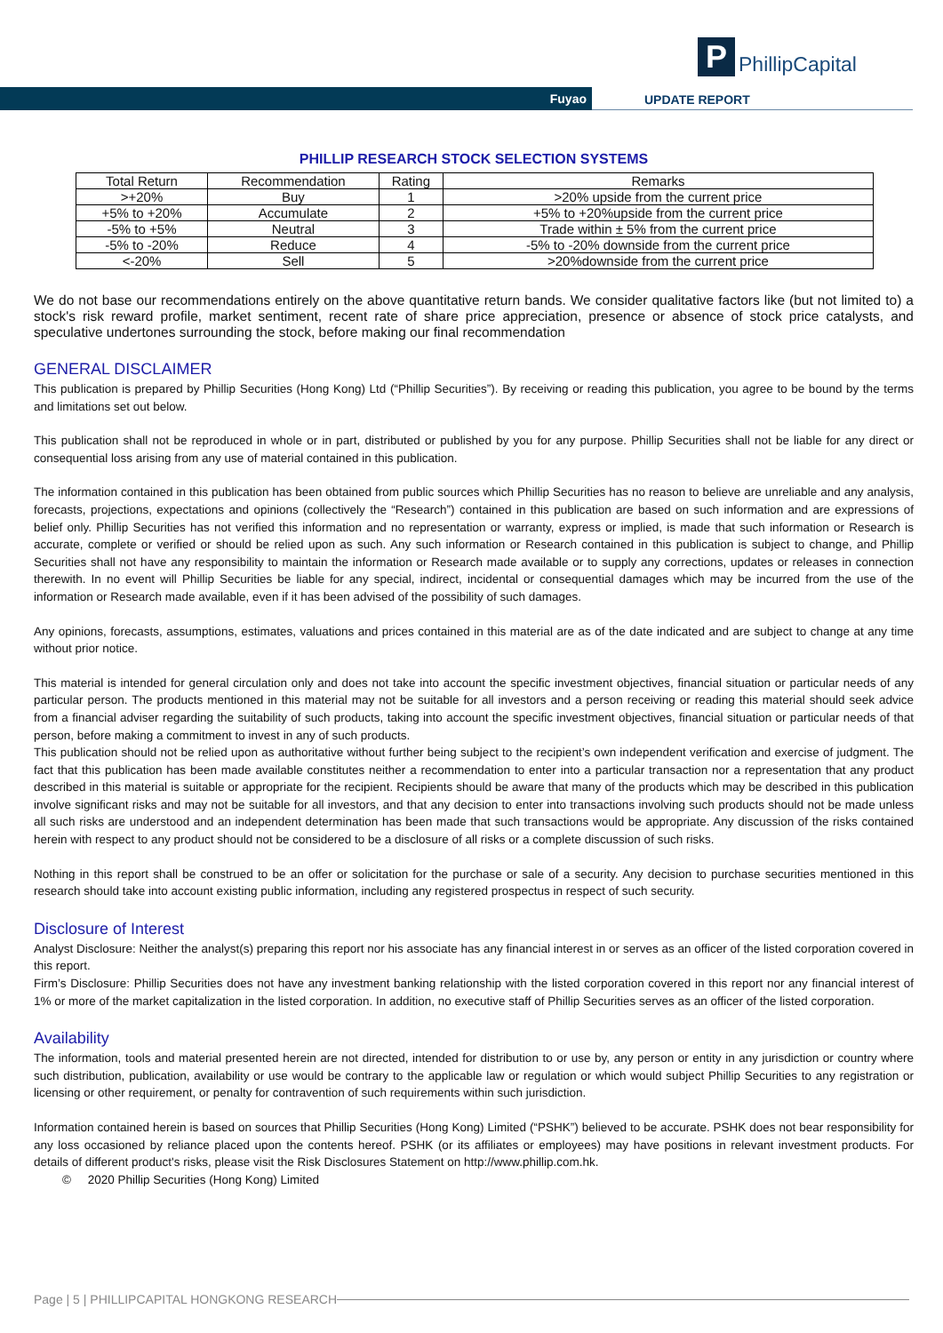P
PhillipCapital
Fuyao UPDATE REPORT
PHILLIP RESEARCH STOCK SELECTION SYSTEMS
| Total Return | Recommendation | Rating | Remarks |
| --- | --- | --- | --- |
| >+20% | Buy | 1 | >20% upside from the current price |
| +5% to +20% | Accumulate | 2 | +5% to +20%upside from the current price |
| -5% to +5% | Neutral | 3 | Trade within ± 5% from the current price |
| -5% to -20% | Reduce | 4 | -5% to -20% downside from the current price |
| <-20% | Sell | 5 | >20%downside from the current price |
We do not base our recommendations entirely on the above quantitative return bands. We consider qualitative factors like (but not limited to) a stock's risk reward profile, market sentiment, recent rate of share price appreciation, presence or absence of stock price catalysts, and speculative undertones surrounding the stock, before making our final recommendation
GENERAL DISCLAIMER
This publication is prepared by Phillip Securities (Hong Kong) Ltd (“Phillip Securities”). By receiving or reading this publication, you agree to be bound by the terms and limitations set out below.
This publication shall not be reproduced in whole or in part, distributed or published by you for any purpose. Phillip Securities shall not be liable for any direct or consequential loss arising from any use of material contained in this publication.
The information contained in this publication has been obtained from public sources which Phillip Securities has no reason to believe are unreliable and any analysis, forecasts, projections, expectations and opinions (collectively the “Research”) contained in this publication are based on such information and are expressions of belief only. Phillip Securities has not verified this information and no representation or warranty, express or implied, is made that such information or Research is accurate, complete or verified or should be relied upon as such. Any such information or Research contained in this publication is subject to change, and Phillip Securities shall not have any responsibility to maintain the information or Research made available or to supply any corrections, updates or releases in connection therewith. In no event will Phillip Securities be liable for any special, indirect, incidental or consequential damages which may be incurred from the use of the information or Research made available, even if it has been advised of the possibility of such damages.
Any opinions, forecasts, assumptions, estimates, valuations and prices contained in this material are as of the date indicated and are subject to change at any time without prior notice.
This material is intended for general circulation only and does not take into account the specific investment objectives, financial situation or particular needs of any particular person. The products mentioned in this material may not be suitable for all investors and a person receiving or reading this material should seek advice from a financial adviser regarding the suitability of such products, taking into account the specific investment objectives, financial situation or particular needs of that person, before making a commitment to invest in any of such products.
This publication should not be relied upon as authoritative without further being subject to the recipient’s own independent verification and exercise of judgment. The fact that this publication has been made available constitutes neither a recommendation to enter into a particular transaction nor a representation that any product described in this material is suitable or appropriate for the recipient. Recipients should be aware that many of the products which may be described in this publication involve significant risks and may not be suitable for all investors, and that any decision to enter into transactions involving such products should not be made unless all such risks are understood and an independent determination has been made that such transactions would be appropriate. Any discussion of the risks contained herein with respect to any product should not be considered to be a disclosure of all risks or a complete discussion of such risks.
Nothing in this report shall be construed to be an offer or solicitation for the purchase or sale of a security. Any decision to purchase securities mentioned in this research should take into account existing public information, including any registered prospectus in respect of such security.
Disclosure of Interest
Analyst Disclosure: Neither the analyst(s) preparing this report nor his associate has any financial interest in or serves as an officer of the listed corporation covered in this report.
Firm’s Disclosure: Phillip Securities does not have any investment banking relationship with the listed corporation covered in this report nor any financial interest of 1% or more of the market capitalization in the listed corporation. In addition, no executive staff of Phillip Securities serves as an officer of the listed corporation.
Availability
The information, tools and material presented herein are not directed, intended for distribution to or use by, any person or entity in any jurisdiction or country where such distribution, publication, availability or use would be contrary to the applicable law or regulation or which would subject Phillip Securities to any registration or licensing or other requirement, or penalty for contravention of such requirements within such jurisdiction.
Information contained herein is based on sources that Phillip Securities (Hong Kong) Limited (“PSHK”) believed to be accurate. PSHK does not bear responsibility for any loss occasioned by reliance placed upon the contents hereof. PSHK (or its affiliates or employees) may have positions in relevant investment products. For details of different product's risks, please visit the Risk Disclosures Statement on http://www.phillip.com.hk.
© 2020 Phillip Securities (Hong Kong) Limited
Page | 5 | PHILLIPCAPITAL HONGKONG RESEARCH